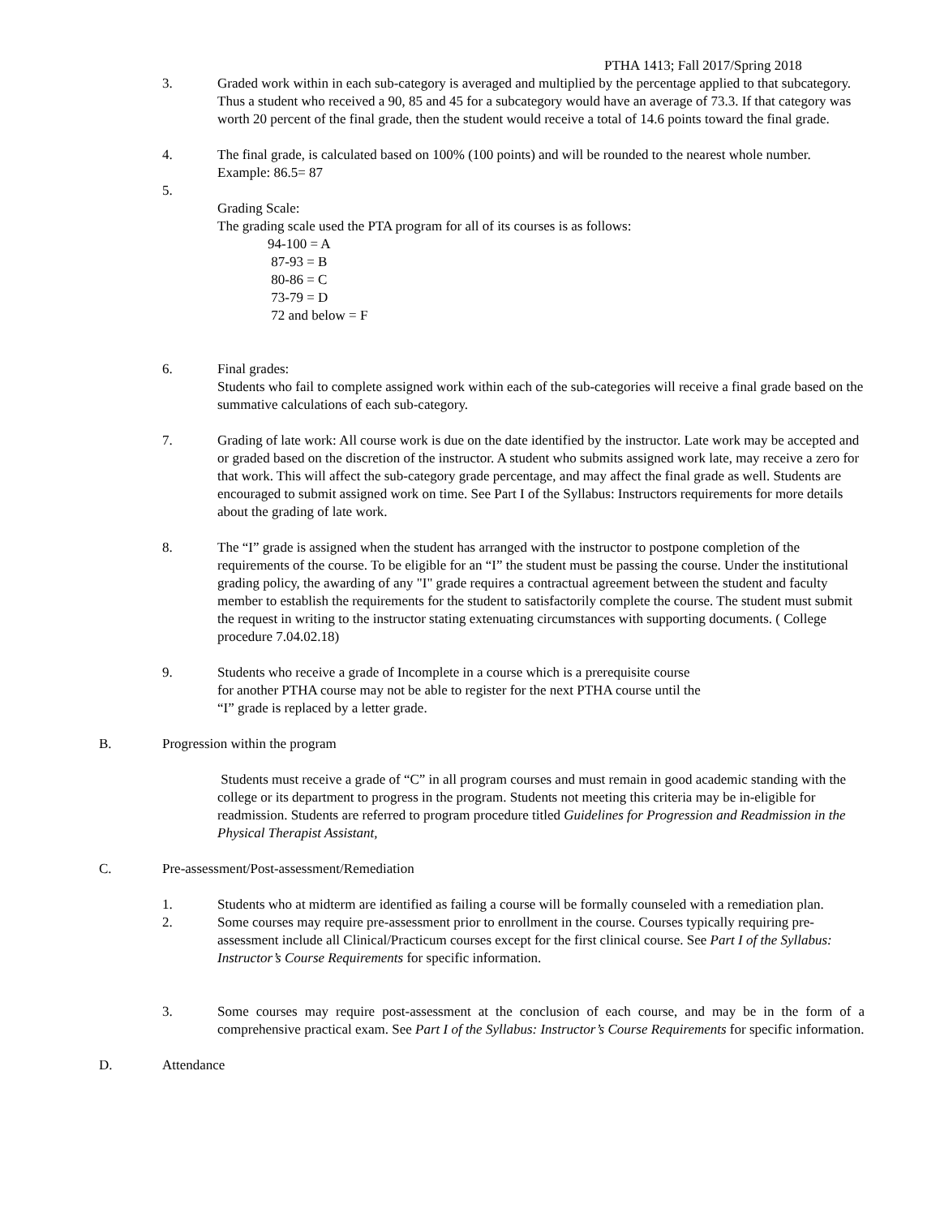PTHA 1413; Fall 2017/Spring 2018
3. Graded work within in each sub-category is averaged and multiplied by the percentage applied to that subcategory. Thus a student who received a 90, 85 and 45 for a subcategory would have an average of 73.3. If that category was worth 20 percent of the final grade, then the student would receive a total of 14.6 points toward the final grade.
4. The final grade, is calculated based on 100% (100 points) and will be rounded to the nearest whole number. Example: 86.5= 87
5.
Grading Scale:
The grading scale used the PTA program for all of its courses is as follows:
94-100 = A
87-93 = B
80-86 = C
73-79 = D
72 and below = F
6. Final grades:
Students who fail to complete assigned work within each of the sub-categories will receive a final grade based on the summative calculations of each sub-category.
7. Grading of late work: All course work is due on the date identified by the instructor. Late work may be accepted and or graded based on the discretion of the instructor. A student who submits assigned work late, may receive a zero for that work. This will affect the sub-category grade percentage, and may affect the final grade as well. Students are encouraged to submit assigned work on time. See Part I of the Syllabus: Instructors requirements for more details about the grading of late work.
8. The “I” grade is assigned when the student has arranged with the instructor to postpone completion of the requirements of the course. To be eligible for an “I” the student must be passing the course. Under the institutional grading policy, the awarding of any "I" grade requires a contractual agreement between the student and faculty member to establish the requirements for the student to satisfactorily complete the course. The student must submit the request in writing to the instructor stating extenuating circumstances with supporting documents. ( College procedure 7.04.02.18)
9. Students who receive a grade of Incomplete in a course which is a prerequisite course for another PTHA course may not be able to register for the next PTHA course until the “I” grade is replaced by a letter grade.
B. Progression within the program
Students must receive a grade of “C” in all program courses and must remain in good academic standing with the college or its department to progress in the program. Students not meeting this criteria may be in-eligible for readmission. Students are referred to program procedure titled Guidelines for Progression and Readmission in the Physical Therapist Assistant,
C. Pre-assessment/Post-assessment/Remediation
1. Students who at midterm are identified as failing a course will be formally counseled with a remediation plan.
2. Some courses may require pre-assessment prior to enrollment in the course. Courses typically requiring pre-assessment include all Clinical/Practicum courses except for the first clinical course. See Part I of the Syllabus: Instructor’s Course Requirements for specific information.
3. Some courses may require post-assessment at the conclusion of each course, and may be in the form of a comprehensive practical exam. See Part I of the Syllabus: Instructor’s Course Requirements for specific information.
D. Attendance